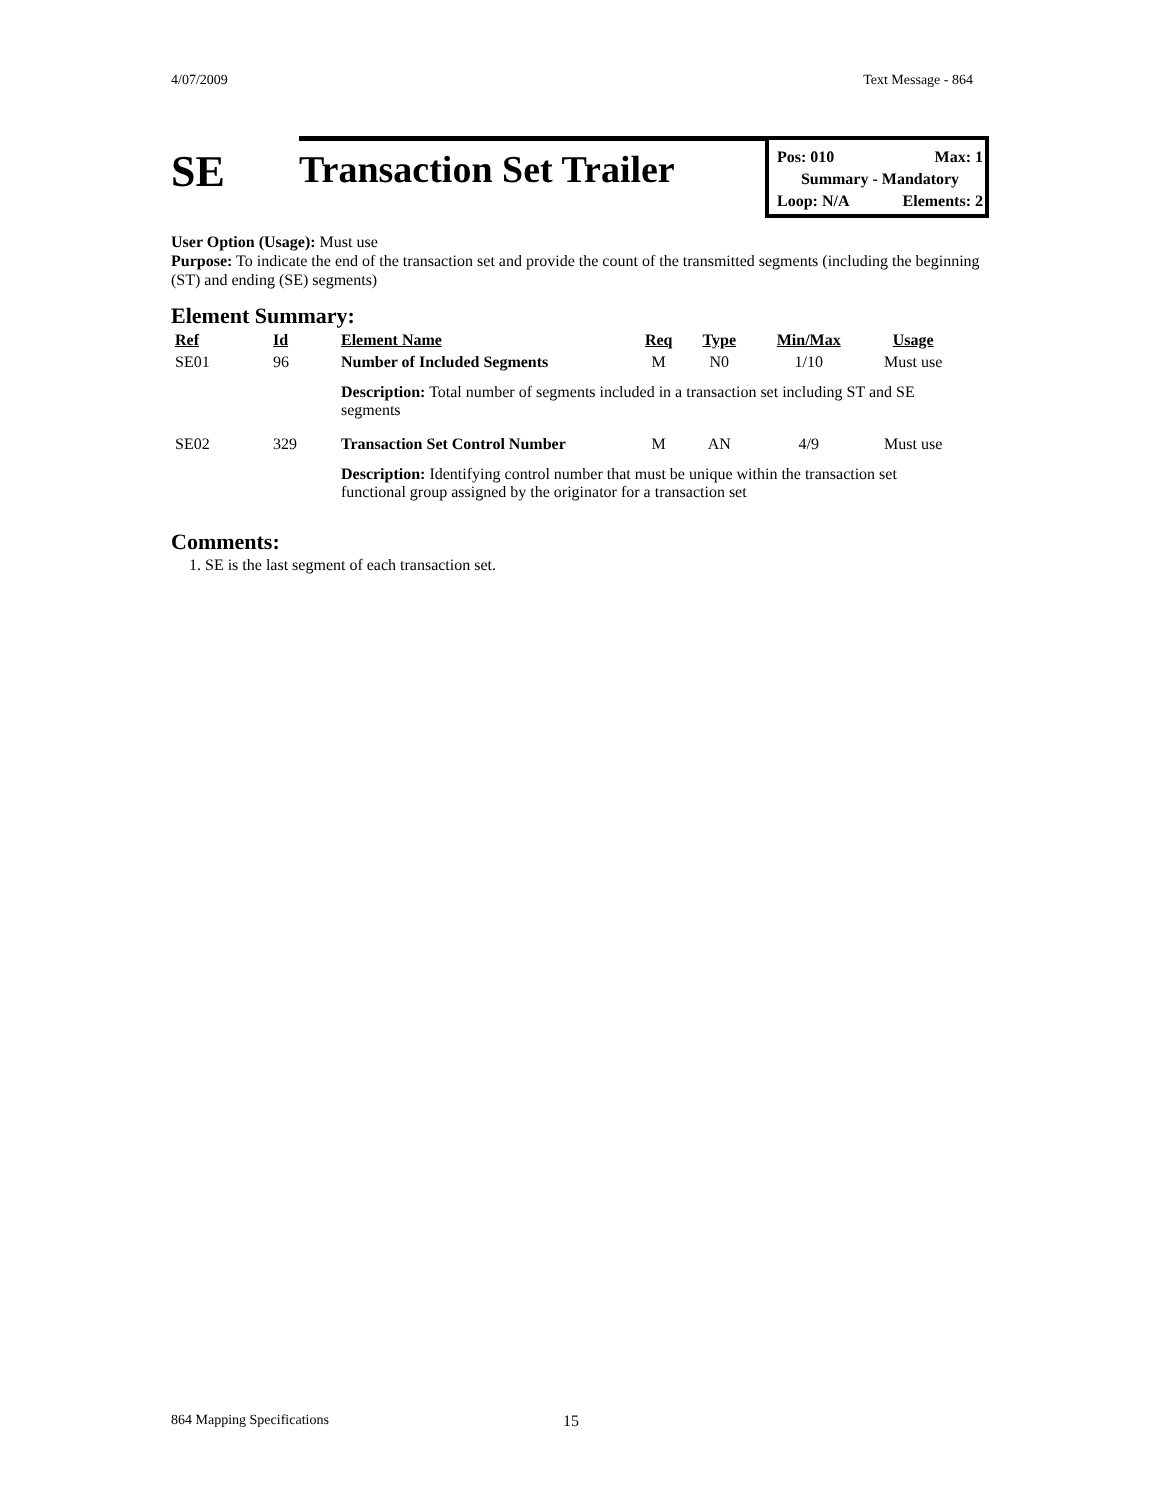4/07/2009 Text Message - 864
SE
Transaction Set Trailer
Pos: 010 Max: 1
Summary - Mandatory
Loop: N/A Elements: 2
User Option (Usage): Must use
Purpose: To indicate the end of the transaction set and provide the count of the transmitted segments (including the beginning (ST) and ending (SE) segments)
Element Summary:
| Ref | Id | Element Name | Req | Type | Min/Max | Usage |
| --- | --- | --- | --- | --- | --- | --- |
| SE01 | 96 | Number of Included Segments | M | N0 | 1/10 | Must use |
| | | Description: Total number of segments included in a transaction set including ST and SE segments | | | | |
| SE02 | 329 | Transaction Set Control Number | M | AN | 4/9 | Must use |
| | | Description: Identifying control number that must be unique within the transaction set functional group assigned by the originator for a transaction set | | | | |
Comments:
1. SE is the last segment of each transaction set.
864 Mapping Specifications 15